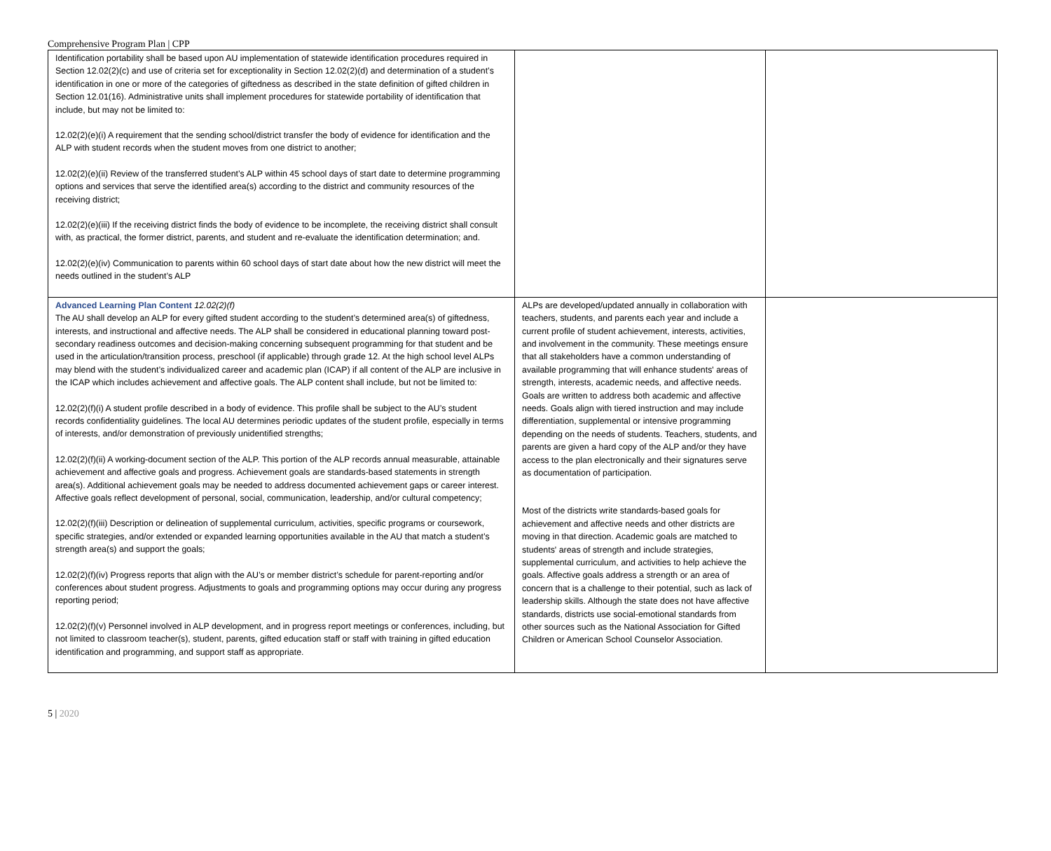Comprehensive Program Plan | CPP
| Identification portability shall be based upon AU implementation of statewide identification procedures required in Section 12.02(2)(c) and use of criteria set for exceptionality in Section 12.02(2)(d) and determination of a student’s identification in one or more of the categories of giftedness as described in the state definition of gifted children in Section 12.01(16). Administrative units shall implement procedures for statewide portability of identification that include, but may not be limited to: 12.02(2)(e)(i) A requirement that the sending school/district transfer the body of evidence for identification and the ALP with student records when the student moves from one district to another; 12.02(2)(e)(ii) Review of the transferred student’s ALP within 45 school days of start date to determine programming options and services that serve the identified area(s) according to the district and community resources of the receiving district; 12.02(2)(e)(iii) If the receiving district finds the body of evidence to be incomplete, the receiving district shall consult with, as practical, the former district, parents, and student and re-evaluate the identification determination; and. 12.02(2)(e)(iv) Communication to parents within 60 school days of start date about how the new district will meet the needs outlined in the student’s ALP | | |
| Advanced Learning Plan Content 12.02(2)(f) The AU shall develop an ALP for every gifted student according to the student’s determined area(s) of giftedness, interests, and instructional and affective needs. The ALP shall be considered in educational planning toward post-secondary readiness outcomes and decision-making concerning subsequent programming for that student and be used in the articulation/transition process, preschool (if applicable) through grade 12. At the high school level ALPs may blend with the student’s individualized career and academic plan (ICAP) if all content of the ALP are inclusive in the ICAP which includes achievement and affective goals. The ALP content shall include, but not be limited to: 12.02(2)(f)(i) A student profile described in a body of evidence. This profile shall be subject to the AU’s student records confidentiality guidelines. The local AU determines periodic updates of the student profile, especially in terms of interests, and/or demonstration of previously unidentified strengths; 12.02(2)(f)(ii) A working-document section of the ALP. This portion of the ALP records annual measurable, attainable achievement and affective goals and progress. Achievement goals are standards-based statements in strength area(s). Additional achievement goals may be needed to address documented achievement gaps or career interest. Affective goals reflect development of personal, social, communication, leadership, and/or cultural competency; 12.02(2)(f)(iii) Description or delineation of supplemental curriculum, activities, specific programs or coursework, specific strategies, and/or extended or expanded learning opportunities available in the AU that match a student’s strength area(s) and support the goals; 12.02(2)(f)(iv) Progress reports that align with the AU’s or member district’s schedule for parent-reporting and/or conferences about student progress. Adjustments to goals and programming options may occur during any progress reporting period; 12.02(2)(f)(v) Personnel involved in ALP development, and in progress report meetings or conferences, including, but not limited to classroom teacher(s), student, parents, gifted education staff or staff with training in gifted education identification and programming, and support staff as appropriate. | ALPs are developed/updated annually in collaboration with teachers, students, and parents each year and include a current profile of student achievement, interests, activities, and involvement in the community. These meetings ensure that all stakeholders have a common understanding of available programming that will enhance students' areas of strength, interests, academic needs, and affective needs. Goals are written to address both academic and affective needs. Goals align with tiered instruction and may include differentiation, supplemental or intensive programming depending on the needs of students. Teachers, students, and parents are given a hard copy of the ALP and/or they have access to the plan electronically and their signatures serve as documentation of participation. Most of the districts write standards-based goals for achievement and affective needs and other districts are moving in that direction. Academic goals are matched to students' areas of strength and include strategies, supplemental curriculum, and activities to help achieve the goals. Affective goals address a strength or an area of concern that is a challenge to their potential, such as lack of leadership skills. Although the state does not have affective standards, districts use social-emotional standards from other sources such as the National Association for Gifted Children or American School Counselor Association. | |
5 | 2020